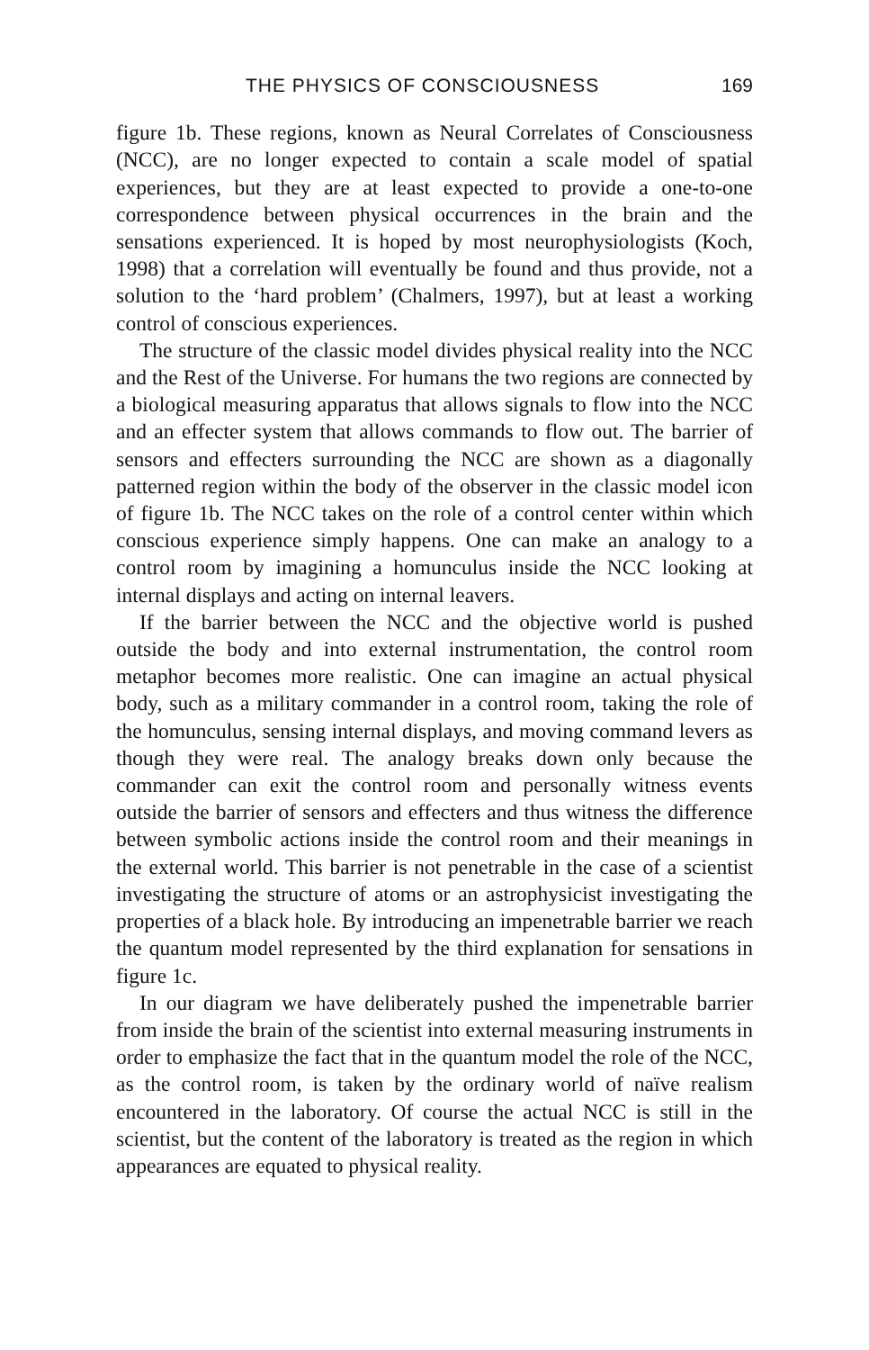THE PHYSICS OF CONSCIOUSNESS 169
figure 1b. These regions, known as Neural Correlates of Consciousness (NCC), are no longer expected to contain a scale model of spatial experiences, but they are at least expected to provide a one-to-one correspondence between physical occurrences in the brain and the sensations experienced. It is hoped by most neurophysiologists (Koch, 1998) that a correlation will eventually be found and thus provide, not a solution to the ‘hard problem’ (Chalmers, 1997), but at least a working control of conscious experiences.
The structure of the classic model divides physical reality into the NCC and the Rest of the Universe. For humans the two regions are connected by a biological measuring apparatus that allows signals to flow into the NCC and an effecter system that allows commands to flow out. The barrier of sensors and effecters surrounding the NCC are shown as a diagonally patterned region within the body of the observer in the classic model icon of figure 1b. The NCC takes on the role of a control center within which conscious experience simply happens. One can make an analogy to a control room by imagining a homunculus inside the NCC looking at internal displays and acting on internal leavers.
If the barrier between the NCC and the objective world is pushed outside the body and into external instrumentation, the control room metaphor becomes more realistic. One can imagine an actual physical body, such as a military commander in a control room, taking the role of the homunculus, sensing internal displays, and moving command levers as though they were real. The analogy breaks down only because the commander can exit the control room and personally witness events outside the barrier of sensors and effecters and thus witness the difference between symbolic actions inside the control room and their meanings in the external world. This barrier is not penetrable in the case of a scientist investigating the structure of atoms or an astrophysicist investigating the properties of a black hole. By introducing an impenetrable barrier we reach the quantum model represented by the third explanation for sensations in figure 1c.
In our diagram we have deliberately pushed the impenetrable barrier from inside the brain of the scientist into external measuring instruments in order to emphasize the fact that in the quantum model the role of the NCC, as the control room, is taken by the ordinary world of naïve realism encountered in the laboratory. Of course the actual NCC is still in the scientist, but the content of the laboratory is treated as the region in which appearances are equated to physical reality.